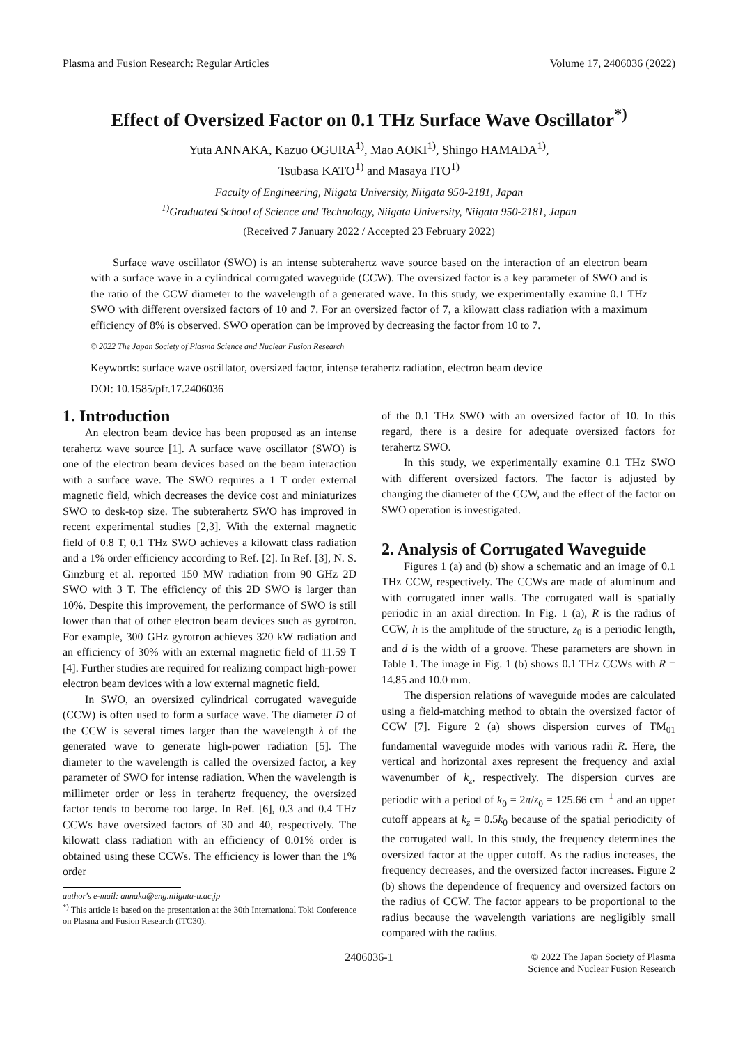Plasma and Fusion Research: Regular Articles Volume 17, 2406036 (2022)
Effect of Oversized Factor on 0.1 THz Surface Wave Oscillator<sup>*)</sup>
Yuta ANNAKA, Kazuo OGURA<sup>1)</sup>, Mao AOKI<sup>1)</sup>, Shingo HAMADA<sup>1)</sup>,
Tsubasa KATO<sup>1)</sup> and Masaya ITO<sup>1)</sup>
Faculty of Engineering, Niigata University, Niigata 950-2181, Japan
<sup>1)</sup> Graduated School of Science and Technology, Niigata University, Niigata 950-2181, Japan
(Received 7 January 2022 / Accepted 23 February 2022)
Surface wave oscillator (SWO) is an intense subterahertz wave source based on the interaction of an electron beam with a surface wave in a cylindrical corrugated waveguide (CCW). The oversized factor is a key parameter of SWO and is the ratio of the CCW diameter to the wavelength of a generated wave. In this study, we experimentally examine 0.1 THz SWO with different oversized factors of 10 and 7. For an oversized factor of 7, a kilowatt class radiation with a maximum efficiency of 8% is observed. SWO operation can be improved by decreasing the factor from 10 to 7.
© 2022 The Japan Society of Plasma Science and Nuclear Fusion Research
Keywords: surface wave oscillator, oversized factor, intense terahertz radiation, electron beam device
DOI: 10.1585/pfr.17.2406036
1. Introduction
An electron beam device has been proposed as an intense terahertz wave source [1]. A surface wave oscillator (SWO) is one of the electron beam devices based on the beam interaction with a surface wave. The SWO requires a 1 T order external magnetic field, which decreases the device cost and miniaturizes SWO to desk-top size. The subterahertz SWO has improved in recent experimental studies [2,3]. With the external magnetic field of 0.8 T, 0.1 THz SWO achieves a kilowatt class radiation and a 1% order efficiency according to Ref. [2]. In Ref. [3], N. S. Ginzburg et al. reported 150 MW radiation from 90 GHz 2D SWO with 3 T. The efficiency of this 2D SWO is larger than 10%. Despite this improvement, the performance of SWO is still lower than that of other electron beam devices such as gyrotron. For example, 300 GHz gyrotron achieves 320 kW radiation and an efficiency of 30% with an external magnetic field of 11.59 T [4]. Further studies are required for realizing compact high-power electron beam devices with a low external magnetic field.
In SWO, an oversized cylindrical corrugated waveguide (CCW) is often used to form a surface wave. The diameter D of the CCW is several times larger than the wavelength λ of the generated wave to generate high-power radiation [5]. The diameter to the wavelength is called the oversized factor, a key parameter of SWO for intense radiation. When the wavelength is millimeter order or less in terahertz frequency, the oversized factor tends to become too large. In Ref. [6], 0.3 and 0.4 THz CCWs have oversized factors of 30 and 40, respectively. The kilowatt class radiation with an efficiency of 0.01% order is obtained using these CCWs. The efficiency is lower than the 1% order
author's e-mail: annaka@eng.niigata-u.ac.jp
<sup>*)</sup> This article is based on the presentation at the 30th International Toki Conference on Plasma and Fusion Research (ITC30).
of the 0.1 THz SWO with an oversized factor of 10. In this regard, there is a desire for adequate oversized factors for terahertz SWO.
In this study, we experimentally examine 0.1 THz SWO with different oversized factors. The factor is adjusted by changing the diameter of the CCW, and the effect of the factor on SWO operation is investigated.
2. Analysis of Corrugated Waveguide
Figures 1 (a) and (b) show a schematic and an image of 0.1 THz CCW, respectively. The CCWs are made of aluminum and with corrugated inner walls. The corrugated wall is spatially periodic in an axial direction. In Fig. 1 (a), R is the radius of CCW, h is the amplitude of the structure, z<sub>0</sub> is a periodic length, and d is the width of a groove. These parameters are shown in Table 1. The image in Fig. 1 (b) shows 0.1 THz CCWs with R = 14.85 and 10.0 mm.
The dispersion relations of waveguide modes are calculated using a field-matching method to obtain the oversized factor of CCW [7]. Figure 2 (a) shows dispersion curves of TM<sub>01</sub> fundamental waveguide modes with various radii R. Here, the vertical and horizontal axes represent the frequency and axial wavenumber of k<sub>z</sub>, respectively. The dispersion curves are periodic with a period of k<sub>0</sub> = 2π/z<sub>0</sub> = 125.66 cm<sup>−1</sup> and an upper cutoff appears at k<sub>z</sub> = 0.5k<sub>0</sub> because of the spatial periodicity of the corrugated wall. In this study, the frequency determines the oversized factor at the upper cutoff. As the radius increases, the frequency decreases, and the oversized factor increases. Figure 2 (b) shows the dependence of frequency and oversized factors on the radius of CCW. The factor appears to be proportional to the radius because the wavelength variations are negligibly small compared with the radius.
2406036-1 © 2022 The Japan Society of Plasma
Science and Nuclear Fusion Research